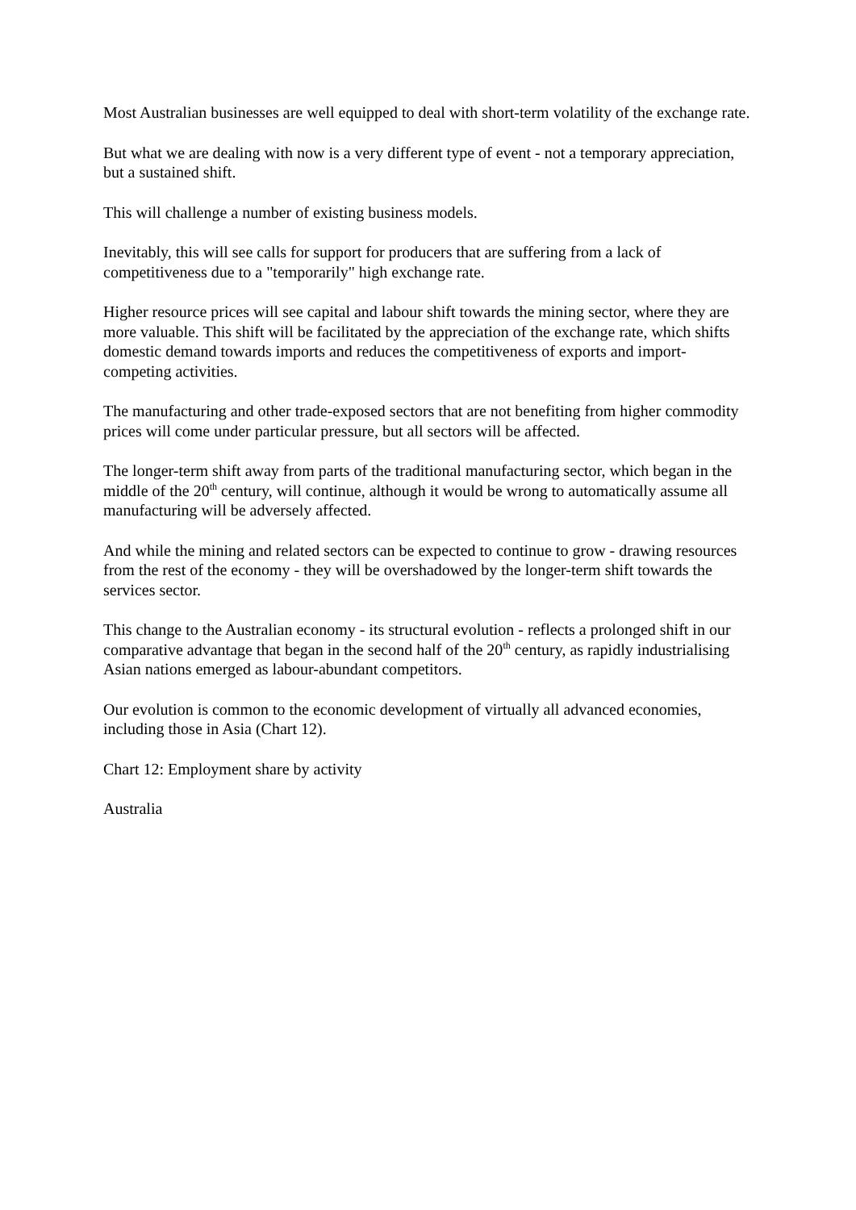Most Australian businesses are well equipped to deal with short-term volatility of the exchange rate.
But what we are dealing with now is a very different type of event - not a temporary appreciation, but a sustained shift.
This will challenge a number of existing business models.
Inevitably, this will see calls for support for producers that are suffering from a lack of competitiveness due to a "temporarily" high exchange rate.
Higher resource prices will see capital and labour shift towards the mining sector, where they are more valuable. This shift will be facilitated by the appreciation of the exchange rate, which shifts domestic demand towards imports and reduces the competitiveness of exports and import-competing activities.
The manufacturing and other trade-exposed sectors that are not benefiting from higher commodity prices will come under particular pressure, but all sectors will be affected.
The longer-term shift away from parts of the traditional manufacturing sector, which began in the middle of the 20<sup>th</sup> century, will continue, although it would be wrong to automatically assume all manufacturing will be adversely affected.
And while the mining and related sectors can be expected to continue to grow - drawing resources from the rest of the economy - they will be overshadowed by the longer-term shift towards the services sector.
This change to the Australian economy - its structural evolution - reflects a prolonged shift in our comparative advantage that began in the second half of the 20<sup>th</sup> century, as rapidly industrialising Asian nations emerged as labour-abundant competitors.
Our evolution is common to the economic development of virtually all advanced economies, including those in Asia (Chart 12).
Chart 12: Employment share by activity
Australia